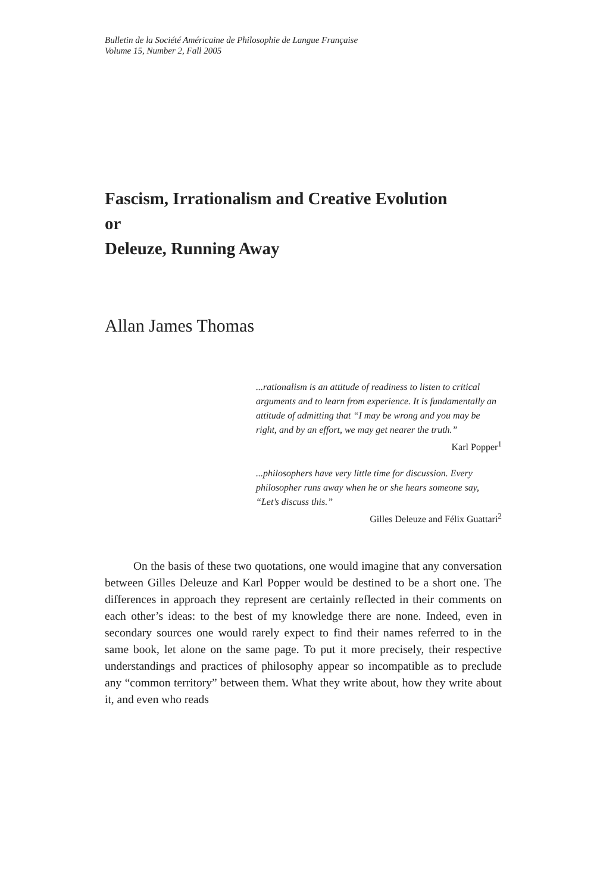Bulletin de la Société Américaine de Philosophie de Langue Française
Volume 15, Number 2, Fall 2005
Fascism, Irrationalism and Creative Evolution
or
Deleuze, Running Away
Allan James Thomas
...rationalism is an attitude of readiness to listen to critical arguments and to learn from experience. It is fundamentally an attitude of admitting that “I may be wrong and you may be right, and by an effort, we may get nearer the truth.”
Karl Popper<sup>1</sup>
...philosophers have very little time for discussion. Every philosopher runs away when he or she hears someone say, “Let’s discuss this.”
Gilles Deleuze and Félix Guattari<sup>2</sup>
On the basis of these two quotations, one would imagine that any conversation between Gilles Deleuze and Karl Popper would be destined to be a short one. The differences in approach they represent are certainly reflected in their comments on each other’s ideas: to the best of my knowledge there are none. Indeed, even in secondary sources one would rarely expect to find their names referred to in the same book, let alone on the same page. To put it more precisely, their respective understandings and practices of philosophy appear so incompatible as to preclude any “common territory” between them. What they write about, how they write about it, and even who reads